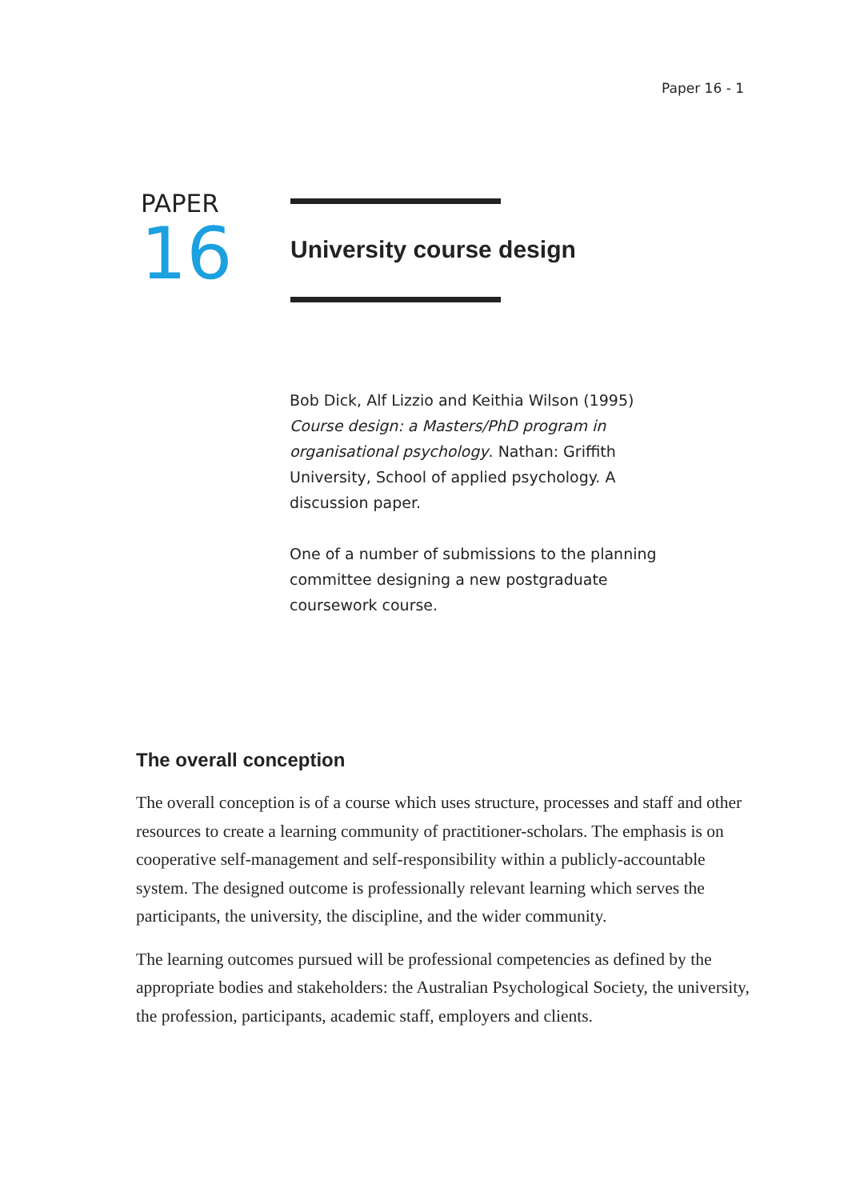Paper 16 - 1
PAPER
16
University course design
Bob Dick, Alf Lizzio and Keithia Wilson (1995) Course design: a Masters/PhD program in organisational psychology. Nathan: Griffith University, School of applied psychology. A discussion paper.
One of a number of submissions to the planning committee designing a new postgraduate coursework course.
The overall conception
The overall conception is of a course which uses structure, processes and staff and other resources to create a learning community of practitioner-scholars. The emphasis is on cooperative self-management and self-responsibility within a publicly-accountable system. The designed outcome is professionally relevant learning which serves the participants, the university, the discipline, and the wider community.
The learning outcomes pursued will be professional competencies as defined by the appropriate bodies and stakeholders: the Australian Psychological Society, the university, the profession, participants, academic staff, employers and clients.